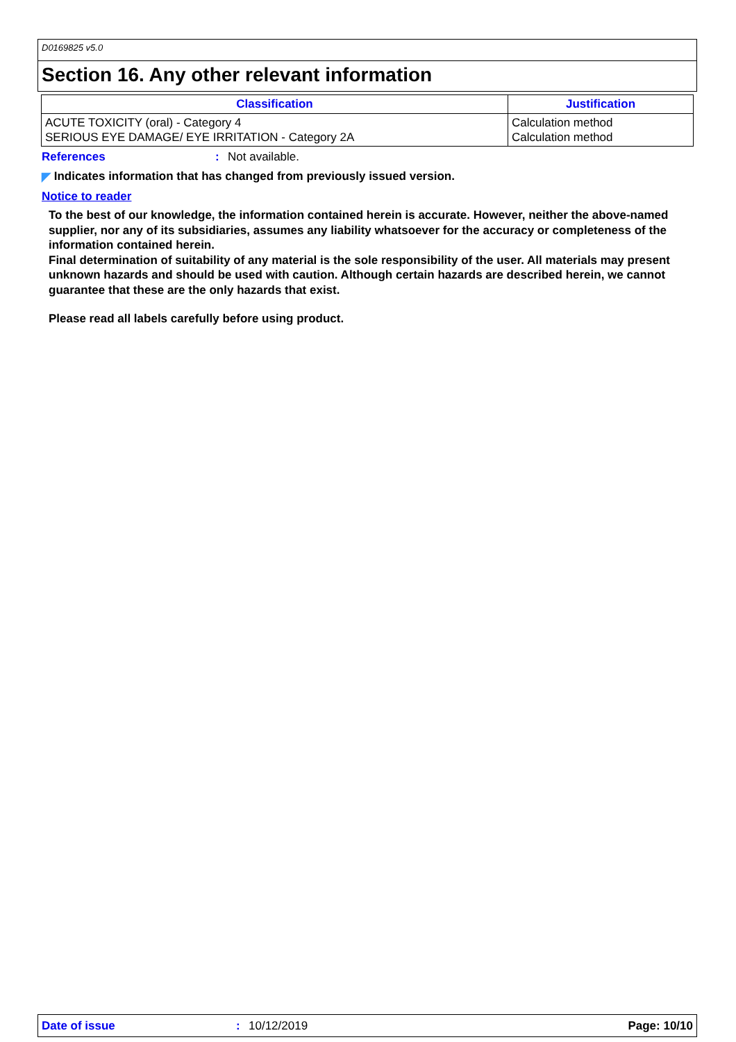D0169825 v5.0
Section 16. Any other relevant information
| Classification | Justification |
| --- | --- |
| ACUTE TOXICITY (oral) - Category 4 SERIOUS EYE DAMAGE/ EYE IRRITATION - Category 2A | Calculation method Calculation method |
References: Not available.
◤ Indicates information that has changed from previously issued version.
Notice to reader
To the best of our knowledge, the information contained herein is accurate. However, neither the above-named supplier, nor any of its subsidiaries, assumes any liability whatsoever for the accuracy or completeness of the information contained herein.
Final determination of suitability of any material is the sole responsibility of the user. All materials may present unknown hazards and should be used with caution. Although certain hazards are described herein, we cannot guarantee that these are the only hazards that exist.
Please read all labels carefully before using product.
Date of issue: 10/12/2019 Page: 10/10